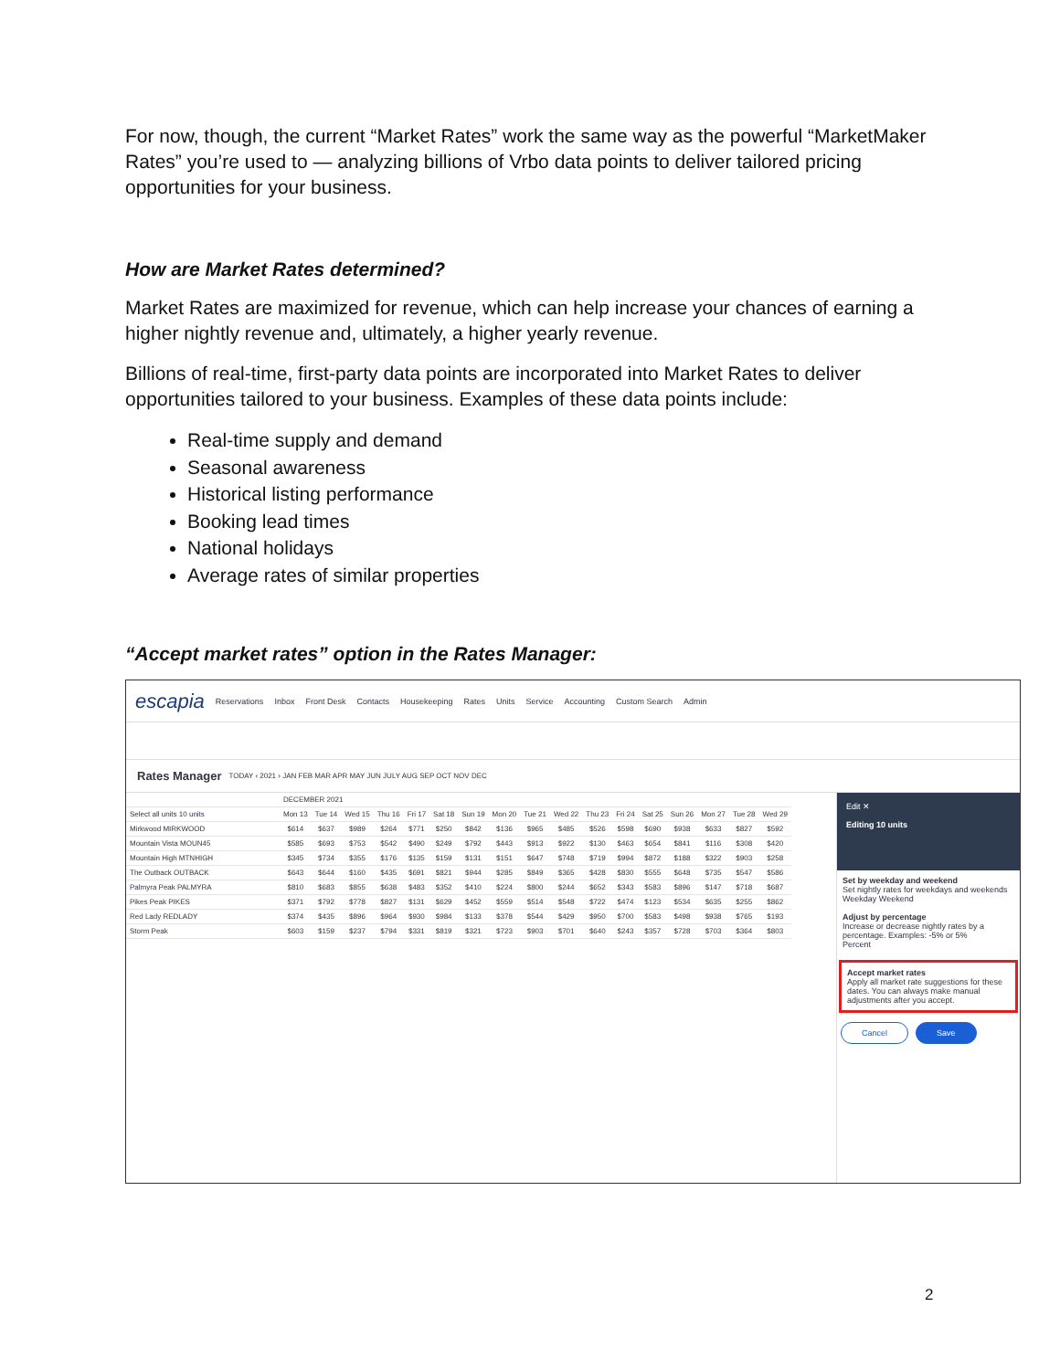For now, though, the current “Market Rates” work the same way as the powerful “MarketMaker Rates” you’re used to — analyzing billions of Vrbo data points to deliver tailored pricing opportunities for your business.
How are Market Rates determined?
Market Rates are maximized for revenue, which can help increase your chances of earning a higher nightly revenue and, ultimately, a higher yearly revenue.
Billions of real-time, first-party data points are incorporated into Market Rates to deliver opportunities tailored to your business. Examples of these data points include:
Real-time supply and demand
Seasonal awareness
Historical listing performance
Booking lead times
National holidays
Average rates of similar properties
“Accept market rates” option in the Rates Manager:
escapia Reservations Inbox Front Desk Contacts Housekeeping Rates Units Service Accounting Custom Search Admin
Rates Manager TODAY ‹ 2021 › JAN FEB MAR APR MAY JUN JULY AUG SEP OCT NOV DEC
Edit ✕
Editing 10 units
Set by weekday and weekend
Set nightly rates for weekdays and weekends
Weekday Weekend
Adjust by percentage
Increase or decrease nightly rates by a percentage. Examples: -5% or 5%
Percent
Accept market rates
Apply all market rate suggestions for these dates. You can always make manual adjustments after you accept.
Cancel Save
| | DECEMBER 2021 | | | | | | | | | | | | | | | | |
| Select all units 10 units | Mon 13 | Tue 14 | Wed 15 | Thu 16 | Fri 17 | Sat 18 | Sun 19 | Mon 20 | Tue 21 | Wed 22 | Thu 23 | Fri 24 | Sat 25 | Sun 26 | Mon 27 | Tue 28 | Wed 29 |
| Mirkwood MIRKWOOD | $614 | $637 | $989 | $264 | $771 | $250 | $842 | $136 | $965 | $485 | $526 | $598 | $690 | $938 | $633 | $827 | $592 |
| Mountain Vista MOUN45 | $585 | $693 | $753 | $542 | $490 | $249 | $792 | $443 | $913 | $922 | $130 | $463 | $654 | $841 | $116 | $308 | $420 |
| Mountain High MTNHIGH | $345 | $734 | $355 | $176 | $135 | $159 | $131 | $151 | $647 | $748 | $719 | $994 | $872 | $188 | $322 | $903 | $258 |
| The Outback OUTBACK | $643 | $644 | $160 | $435 | $691 | $821 | $944 | $285 | $849 | $365 | $428 | $830 | $555 | $648 | $735 | $547 | $586 |
| Palmyra Peak PALMYRA | $810 | $683 | $855 | $638 | $483 | $352 | $410 | $224 | $800 | $244 | $652 | $343 | $583 | $896 | $147 | $718 | $687 |
| Pikes Peak PIKES | $371 | $792 | $778 | $827 | $131 | $629 | $452 | $559 | $514 | $548 | $722 | $474 | $123 | $534 | $635 | $255 | $862 |
| Red Lady REDLADY | $374 | $435 | $896 | $964 | $930 | $984 | $133 | $378 | $544 | $429 | $950 | $700 | $583 | $498 | $938 | $765 | $193 |
| Storm Peak | $603 | $159 | $237 | $794 | $331 | $819 | $321 | $723 | $903 | $701 | $640 | $243 | $357 | $728 | $703 | $364 | $803 |
2